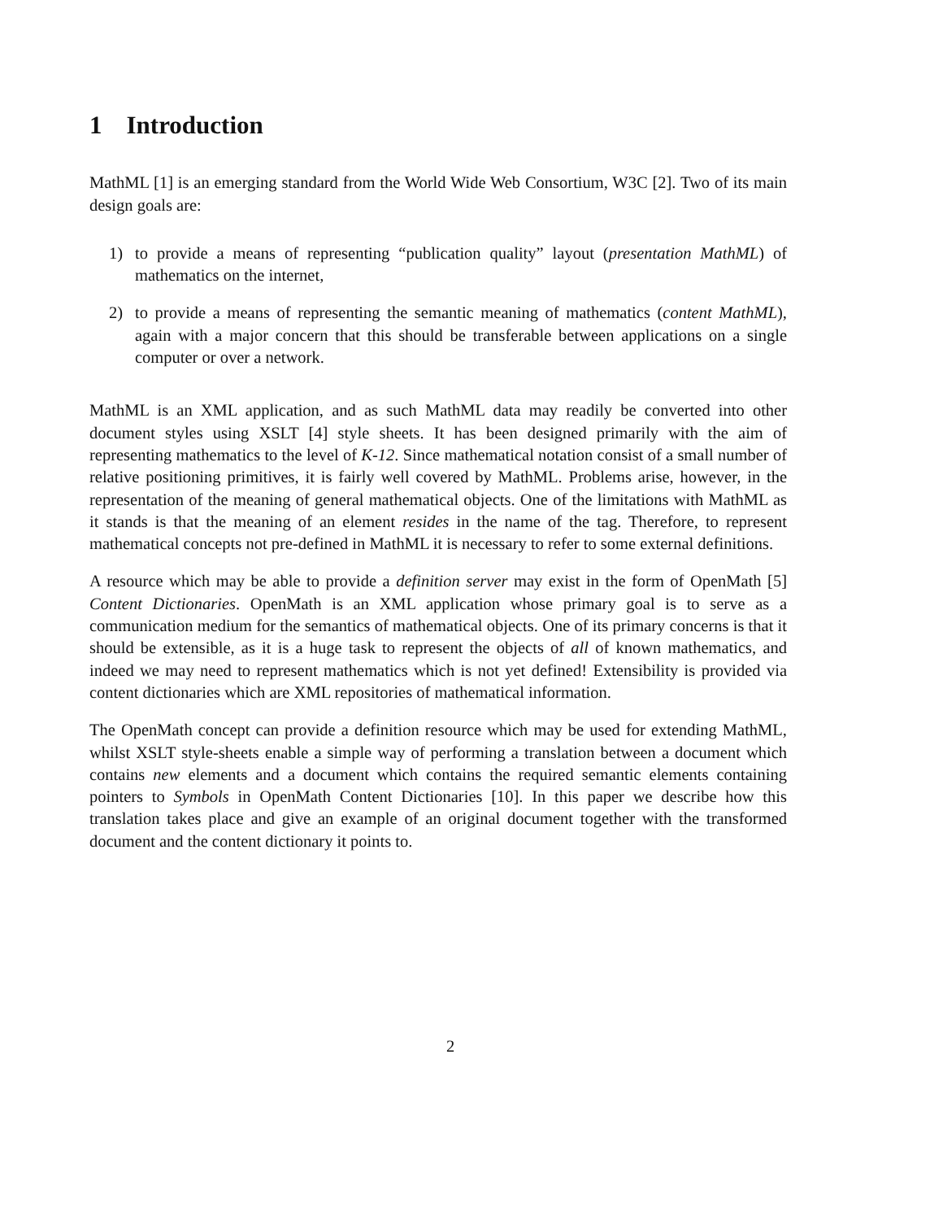1 Introduction
MathML [1] is an emerging standard from the World Wide Web Consortium, W3C [2]. Two of its main design goals are:
1) to provide a means of representing “publication quality” layout (presentation MathML) of mathematics on the internet,
2) to provide a means of representing the semantic meaning of mathematics (content MathML), again with a major concern that this should be transferable between applications on a single computer or over a network.
MathML is an XML application, and as such MathML data may readily be converted into other document styles using XSLT [4] style sheets. It has been designed primarily with the aim of representing mathematics to the level of K-12. Since mathematical notation consist of a small number of relative positioning primitives, it is fairly well covered by MathML. Problems arise, however, in the representation of the meaning of general mathematical objects. One of the limitations with MathML as it stands is that the meaning of an element resides in the name of the tag. Therefore, to represent mathematical concepts not pre-defined in MathML it is necessary to refer to some external definitions.
A resource which may be able to provide a definition server may exist in the form of OpenMath [5] Content Dictionaries. OpenMath is an XML application whose primary goal is to serve as a communication medium for the semantics of mathematical objects. One of its primary concerns is that it should be extensible, as it is a huge task to represent the objects of all of known mathematics, and indeed we may need to represent mathematics which is not yet defined! Extensibility is provided via content dictionaries which are XML repositories of mathematical information.
The OpenMath concept can provide a definition resource which may be used for extending MathML, whilst XSLT style-sheets enable a simple way of performing a translation between a document which contains new elements and a document which contains the required semantic elements containing pointers to Symbols in OpenMath Content Dictionaries [10]. In this paper we describe how this translation takes place and give an example of an original document together with the transformed document and the content dictionary it points to.
2